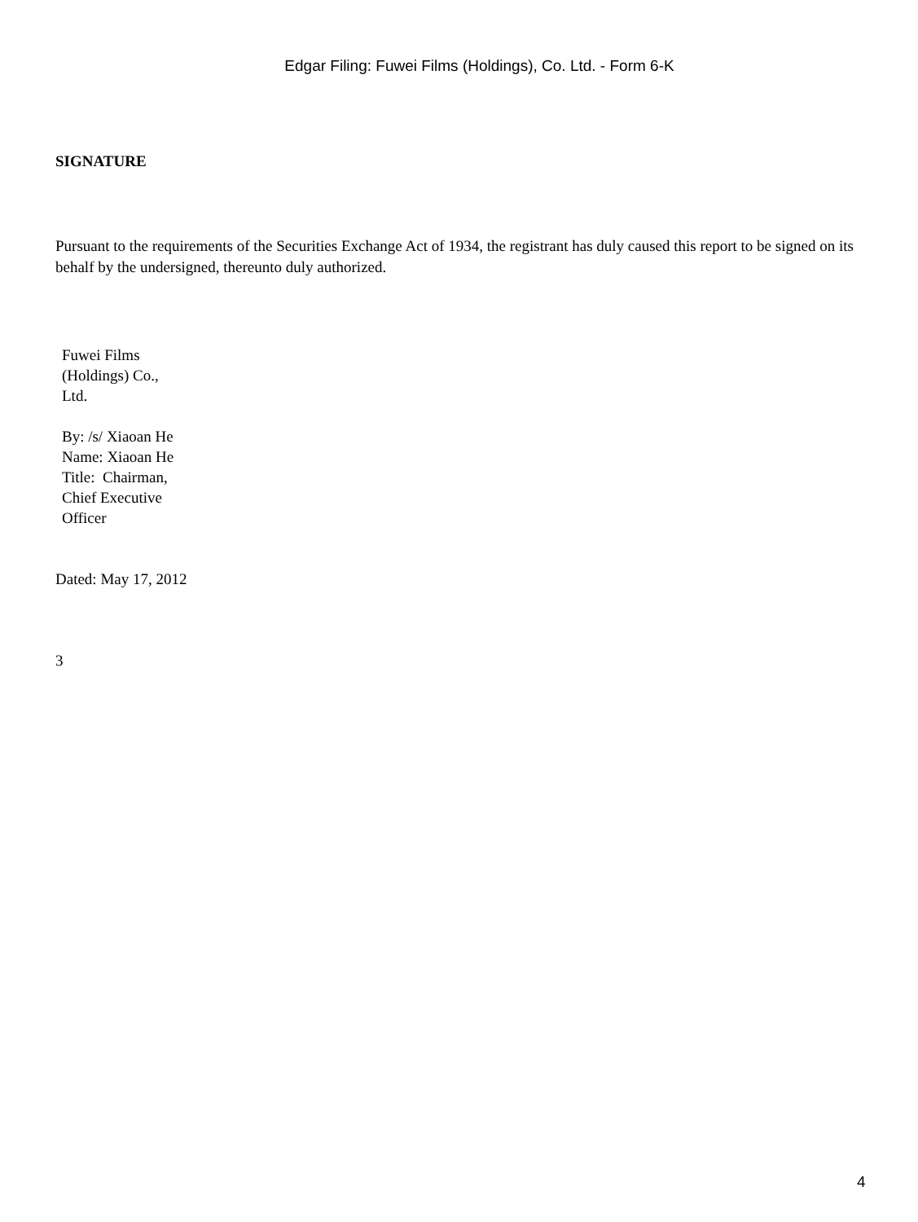Edgar Filing: Fuwei Films (Holdings), Co. Ltd. - Form 6-K
SIGNATURE
Pursuant to the requirements of the Securities Exchange Act of 1934, the registrant has duly caused this report to be signed on its behalf by the undersigned, thereunto duly authorized.
Fuwei Films
(Holdings) Co.,
Ltd.
By: /s/ Xiaoan He
Name: Xiaoan He
Title: Chairman,
Chief Executive
Officer
Dated: May 17, 2012
3
4